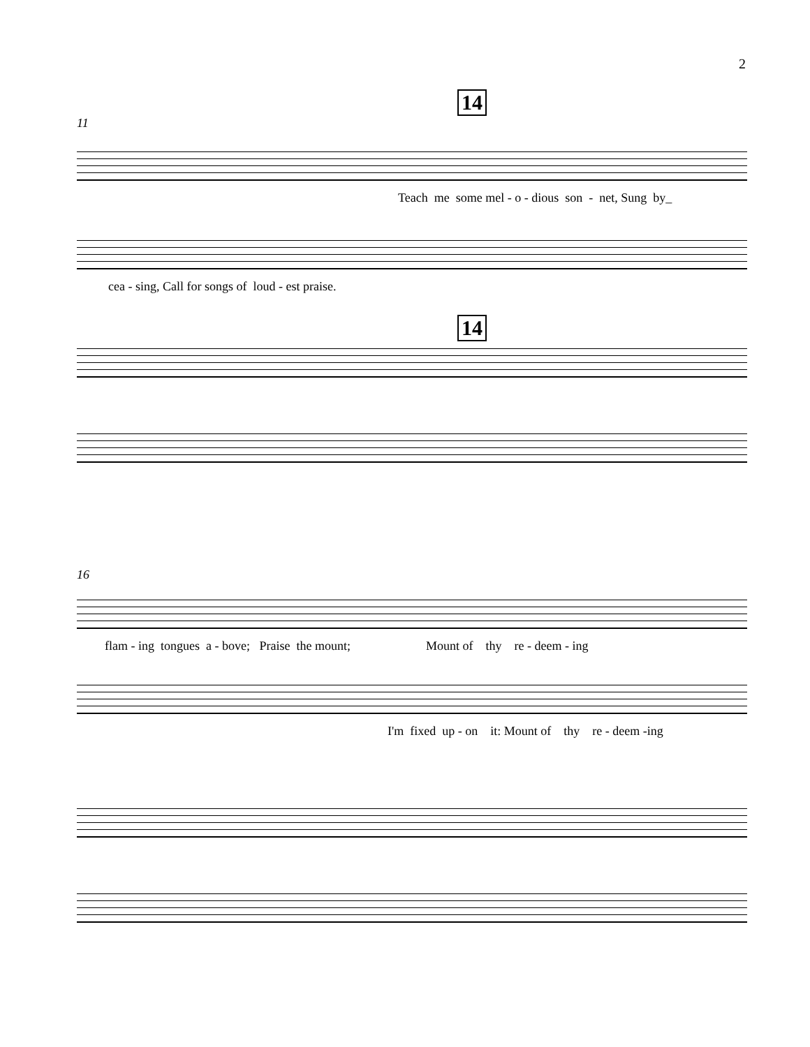2
14
11
Teach me some mel - o - dious son - net, Sung by_
cea - sing, Call for songs of loud - est praise.
14
16
flam - ing tongues a - bove; Praise the mount; Mount of thy re - deem - ing
I'm fixed up - on it: Mount of thy re - deem -ing